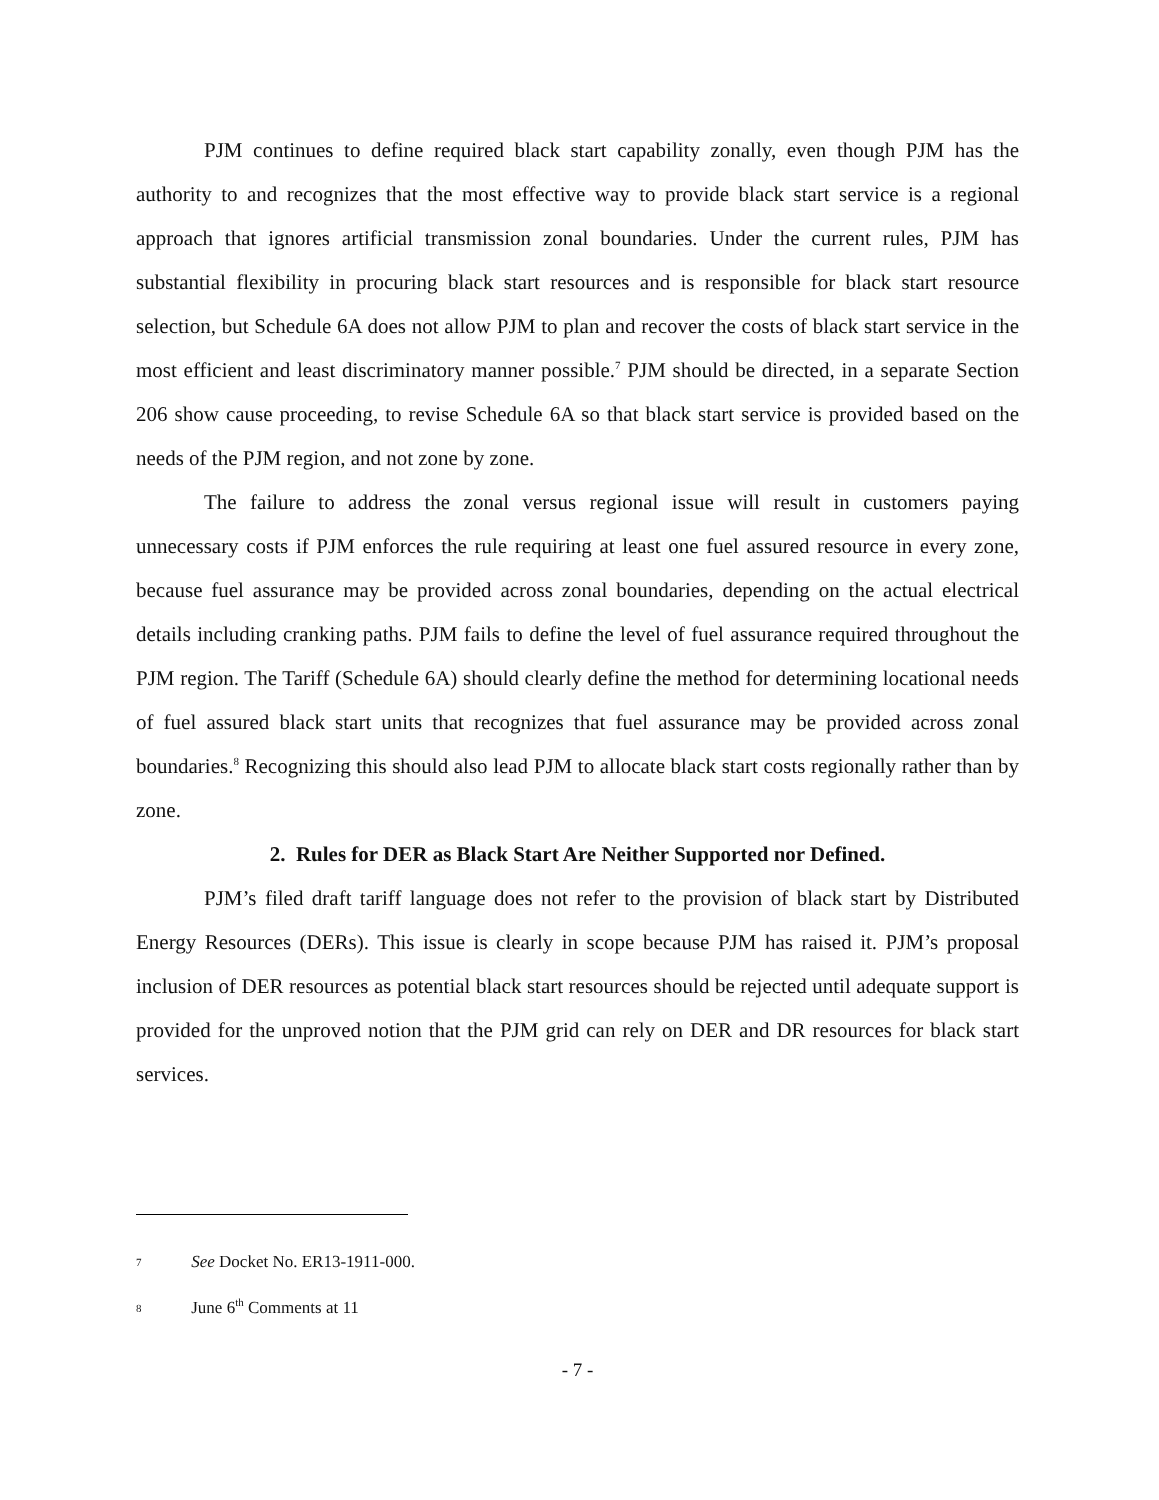PJM continues to define required black start capability zonally, even though PJM has the authority to and recognizes that the most effective way to provide black start service is a regional approach that ignores artificial transmission zonal boundaries. Under the current rules, PJM has substantial flexibility in procuring black start resources and is responsible for black start resource selection, but Schedule 6A does not allow PJM to plan and recover the costs of black start service in the most efficient and least discriminatory manner possible.<sup>7</sup> PJM should be directed, in a separate Section 206 show cause proceeding, to revise Schedule 6A so that black start service is provided based on the needs of the PJM region, and not zone by zone.
The failure to address the zonal versus regional issue will result in customers paying unnecessary costs if PJM enforces the rule requiring at least one fuel assured resource in every zone, because fuel assurance may be provided across zonal boundaries, depending on the actual electrical details including cranking paths. PJM fails to define the level of fuel assurance required throughout the PJM region. The Tariff (Schedule 6A) should clearly define the method for determining locational needs of fuel assured black start units that recognizes that fuel assurance may be provided across zonal boundaries.<sup>8</sup> Recognizing this should also lead PJM to allocate black start costs regionally rather than by zone.
2. Rules for DER as Black Start Are Neither Supported nor Defined.
PJM’s filed draft tariff language does not refer to the provision of black start by Distributed Energy Resources (DERs). This issue is clearly in scope because PJM has raised it. PJM’s proposal inclusion of DER resources as potential black start resources should be rejected until adequate support is provided for the unproved notion that the PJM grid can rely on DER and DR resources for black start services.
7 See Docket No. ER13-1911-000.
8 June 6<sup>th</sup> Comments at 11
- 7 -